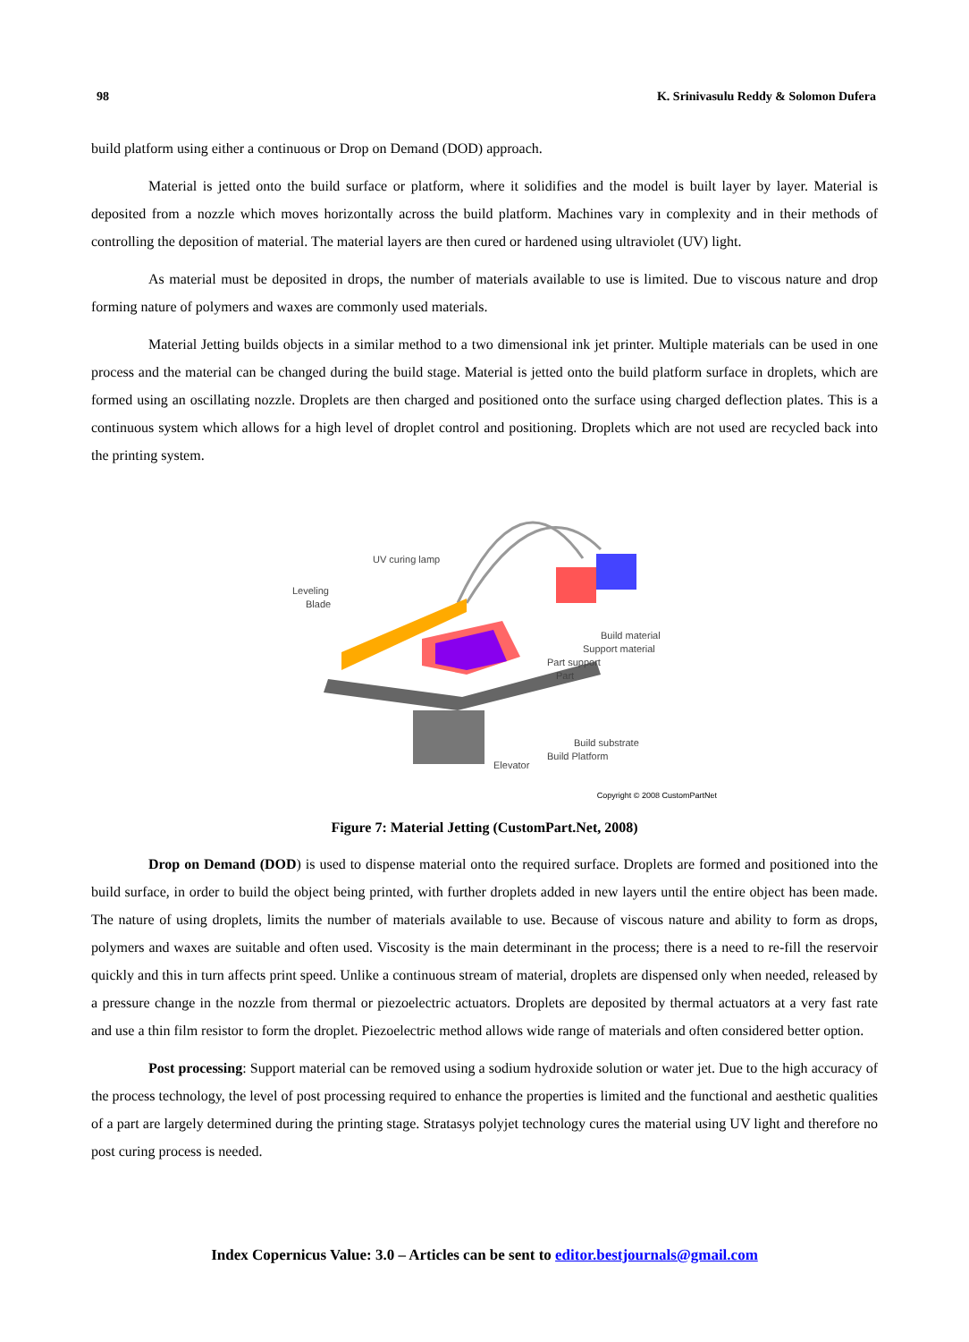98 K. Srinivasulu Reddy & Solomon Dufera
build platform using either a continuous or Drop on Demand (DOD) approach.
Material is jetted onto the build surface or platform, where it solidifies and the model is built layer by layer. Material is deposited from a nozzle which moves horizontally across the build platform. Machines vary in complexity and in their methods of controlling the deposition of material. The material layers are then cured or hardened using ultraviolet (UV) light.
As material must be deposited in drops, the number of materials available to use is limited. Due to viscous nature and drop forming nature of polymers and waxes are commonly used materials.
Material Jetting builds objects in a similar method to a two dimensional ink jet printer. Multiple materials can be used in one process and the material can be changed during the build stage. Material is jetted onto the build platform surface in droplets, which are formed using an oscillating nozzle. Droplets are then charged and positioned onto the surface using charged deflection plates. This is a continuous system which allows for a high level of droplet control and positioning. Droplets which are not used are recycled back into the printing system.
UV curing lamp
Leveling
Blade
Build material
Support material
Part support
Part
Build substrate
Build Platform
Elevator
Copyright © 2008 CustomPartNet
Figure 7: Material Jetting (CustomPart.Net, 2008)
Drop on Demand (DOD) is used to dispense material onto the required surface. Droplets are formed and positioned into the build surface, in order to build the object being printed, with further droplets added in new layers until the entire object has been made. The nature of using droplets, limits the number of materials available to use. Because of viscous nature and ability to form as drops, polymers and waxes are suitable and often used. Viscosity is the main determinant in the process; there is a need to re-fill the reservoir quickly and this in turn affects print speed. Unlike a continuous stream of material, droplets are dispensed only when needed, released by a pressure change in the nozzle from thermal or piezoelectric actuators. Droplets are deposited by thermal actuators at a very fast rate and use a thin film resistor to form the droplet. Piezoelectric method allows wide range of materials and often considered better option.
Post processing: Support material can be removed using a sodium hydroxide solution or water jet. Due to the high accuracy of the process technology, the level of post processing required to enhance the properties is limited and the functional and aesthetic qualities of a part are largely determined during the printing stage. Stratasys polyjet technology cures the material using UV light and therefore no post curing process is needed.
Index Copernicus Value: 3.0 – Articles can be sent to editor.bestjournals@gmail.com